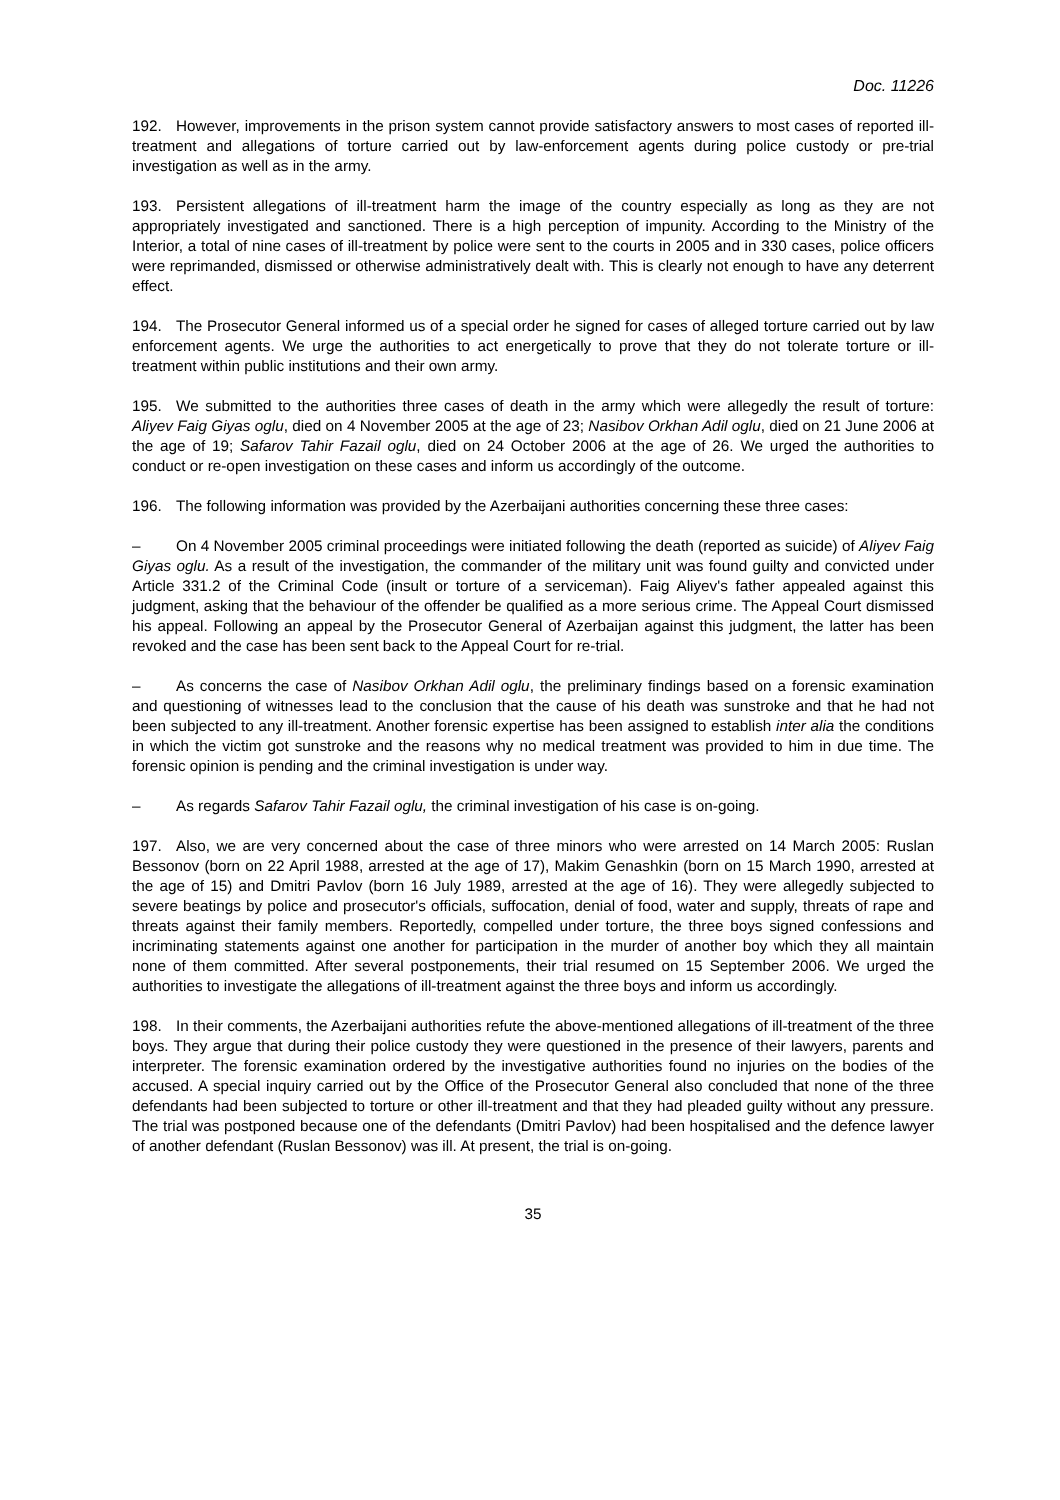Doc. 11226
192. However, improvements in the prison system cannot provide satisfactory answers to most cases of reported ill-treatment and allegations of torture carried out by law-enforcement agents during police custody or pre-trial investigation as well as in the army.
193. Persistent allegations of ill-treatment harm the image of the country especially as long as they are not appropriately investigated and sanctioned. There is a high perception of impunity. According to the Ministry of the Interior, a total of nine cases of ill-treatment by police were sent to the courts in 2005 and in 330 cases, police officers were reprimanded, dismissed or otherwise administratively dealt with. This is clearly not enough to have any deterrent effect.
194. The Prosecutor General informed us of a special order he signed for cases of alleged torture carried out by law enforcement agents. We urge the authorities to act energetically to prove that they do not tolerate torture or ill-treatment within public institutions and their own army.
195. We submitted to the authorities three cases of death in the army which were allegedly the result of torture: Aliyev Faig Giyas oglu, died on 4 November 2005 at the age of 23; Nasibov Orkhan Adil oglu, died on 21 June 2006 at the age of 19; Safarov Tahir Fazail oglu, died on 24 October 2006 at the age of 26. We urged the authorities to conduct or re-open investigation on these cases and inform us accordingly of the outcome.
196. The following information was provided by the Azerbaijani authorities concerning these three cases:
– On 4 November 2005 criminal proceedings were initiated following the death (reported as suicide) of Aliyev Faig Giyas oglu. As a result of the investigation, the commander of the military unit was found guilty and convicted under Article 331.2 of the Criminal Code (insult or torture of a serviceman). Faig Aliyev's father appealed against this judgment, asking that the behaviour of the offender be qualified as a more serious crime. The Appeal Court dismissed his appeal. Following an appeal by the Prosecutor General of Azerbaijan against this judgment, the latter has been revoked and the case has been sent back to the Appeal Court for re-trial.
– As concerns the case of Nasibov Orkhan Adil oglu, the preliminary findings based on a forensic examination and questioning of witnesses lead to the conclusion that the cause of his death was sunstroke and that he had not been subjected to any ill-treatment. Another forensic expertise has been assigned to establish inter alia the conditions in which the victim got sunstroke and the reasons why no medical treatment was provided to him in due time. The forensic opinion is pending and the criminal investigation is under way.
– As regards Safarov Tahir Fazail oglu, the criminal investigation of his case is on-going.
197. Also, we are very concerned about the case of three minors who were arrested on 14 March 2005: Ruslan Bessonov (born on 22 April 1988, arrested at the age of 17), Makim Genashkin (born on 15 March 1990, arrested at the age of 15) and Dmitri Pavlov (born 16 July 1989, arrested at the age of 16). They were allegedly subjected to severe beatings by police and prosecutor's officials, suffocation, denial of food, water and supply, threats of rape and threats against their family members. Reportedly, compelled under torture, the three boys signed confessions and incriminating statements against one another for participation in the murder of another boy which they all maintain none of them committed. After several postponements, their trial resumed on 15 September 2006. We urged the authorities to investigate the allegations of ill-treatment against the three boys and inform us accordingly.
198. In their comments, the Azerbaijani authorities refute the above-mentioned allegations of ill-treatment of the three boys. They argue that during their police custody they were questioned in the presence of their lawyers, parents and interpreter. The forensic examination ordered by the investigative authorities found no injuries on the bodies of the accused. A special inquiry carried out by the Office of the Prosecutor General also concluded that none of the three defendants had been subjected to torture or other ill-treatment and that they had pleaded guilty without any pressure. The trial was postponed because one of the defendants (Dmitri Pavlov) had been hospitalised and the defence lawyer of another defendant (Ruslan Bessonov) was ill. At present, the trial is on-going.
35